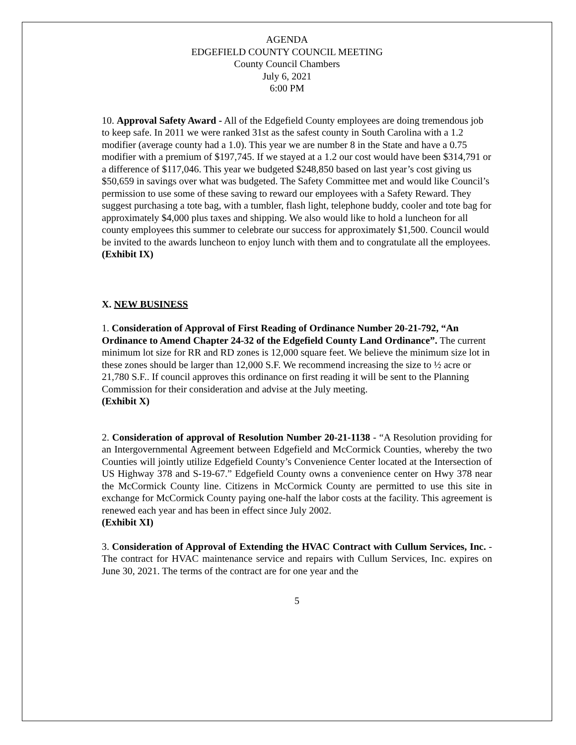AGENDA
EDGEFIELD COUNTY COUNCIL MEETING
County Council Chambers
July 6, 2021
6:00 PM
10. Approval Safety Award - All of the Edgefield County employees are doing tremendous job to keep safe. In 2011 we were ranked 31st as the safest county in South Carolina with a 1.2 modifier (average county had a 1.0). This year we are number 8 in the State and have a 0.75 modifier with a premium of $197,745. If we stayed at a 1.2 our cost would have been $314,791 or a difference of $117,046. This year we budgeted $248,850 based on last year’s cost giving us $50,659 in savings over what was budgeted. The Safety Committee met and would like Council’s permission to use some of these saving to reward our employees with a Safety Reward. They suggest purchasing a tote bag, with a tumbler, flash light, telephone buddy, cooler and tote bag for approximately $4,000 plus taxes and shipping. We also would like to hold a luncheon for all county employees this summer to celebrate our success for approximately $1,500. Council would be invited to the awards luncheon to enjoy lunch with them and to congratulate all the employees.
(Exhibit IX)
X. NEW BUSINESS
1. Consideration of Approval of First Reading of Ordinance Number 20-21-792, “An Ordinance to Amend Chapter 24-32 of the Edgefield County Land Ordinance”. The current minimum lot size for RR and RD zones is 12,000 square feet. We believe the minimum size lot in these zones should be larger than 12,000 S.F. We recommend increasing the size to ½ acre or 21,780 S.F.. If council approves this ordinance on first reading it will be sent to the Planning Commission for their consideration and advise at the July meeting.
(Exhibit X)
2. Consideration of approval of Resolution Number 20-21-1138 - “A Resolution providing for an Intergovernmental Agreement between Edgefield and McCormick Counties, whereby the two Counties will jointly utilize Edgefield County’s Convenience Center located at the Intersection of US Highway 378 and S-19-67.” Edgefield County owns a convenience center on Hwy 378 near the McCormick County line. Citizens in McCormick County are permitted to use this site in exchange for McCormick County paying one-half the labor costs at the facility. This agreement is renewed each year and has been in effect since July 2002.
(Exhibit XI)
3. Consideration of Approval of Extending the HVAC Contract with Cullum Services, Inc. - The contract for HVAC maintenance service and repairs with Cullum Services, Inc. expires on June 30, 2021. The terms of the contract are for one year and the
5